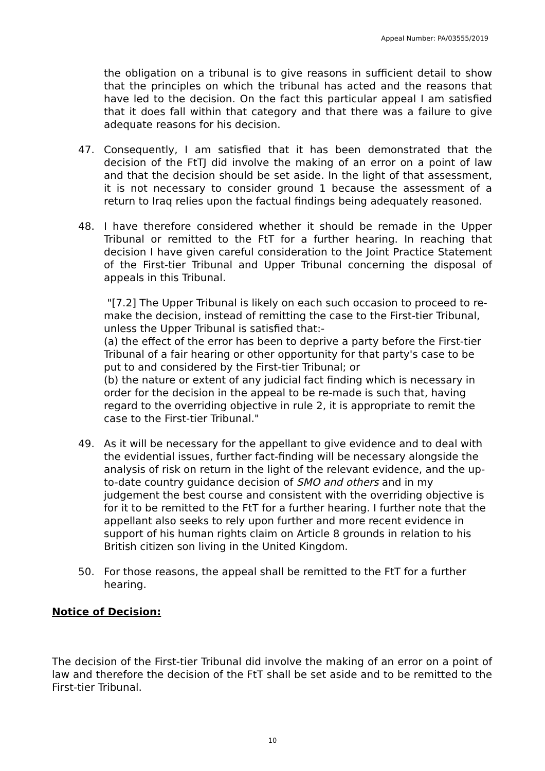Appeal Number: PA/03555/2019
the obligation on a tribunal is to give reasons in sufficient detail to show that the principles on which the tribunal has acted and the reasons that have led to the decision. On the fact this particular appeal I am satisfied that it does fall within that category and that there was a failure to give adequate reasons for his decision.
47. Consequently, I am satisfied that it has been demonstrated that the decision of the FtTJ did involve the making of an error on a point of law and that the decision should be set aside. In the light of that assessment, it is not necessary to consider ground 1 because the assessment of a return to Iraq relies upon the factual findings being adequately reasoned.
48. I have therefore considered whether it should be remade in the Upper Tribunal or remitted to the FtT for a further hearing. In reaching that decision I have given careful consideration to the Joint Practice Statement of the First-tier Tribunal and Upper Tribunal concerning the disposal of appeals in this Tribunal.
"[7.2] The Upper Tribunal is likely on each such occasion to proceed to re-make the decision, instead of remitting the case to the First-tier Tribunal, unless the Upper Tribunal is satisfied that:-
(a) the effect of the error has been to deprive a party before the First-tier Tribunal of a fair hearing or other opportunity for that party's case to be put to and considered by the First-tier Tribunal; or
(b) the nature or extent of any judicial fact finding which is necessary in order for the decision in the appeal to be re-made is such that, having regard to the overriding objective in rule 2, it is appropriate to remit the case to the First-tier Tribunal."
49. As it will be necessary for the appellant to give evidence and to deal with the evidential issues, further fact-finding will be necessary alongside the analysis of risk on return in the light of the relevant evidence, and the up-to-date country guidance decision of SMO and others and in my judgement the best course and consistent with the overriding objective is for it to be remitted to the FtT for a further hearing. I further note that the appellant also seeks to rely upon further and more recent evidence in support of his human rights claim on Article 8 grounds in relation to his British citizen son living in the United Kingdom.
50. For those reasons, the appeal shall be remitted to the FtT for a further hearing.
Notice of Decision:
The decision of the First-tier Tribunal did involve the making of an error on a point of law and therefore the decision of the FtT shall be set aside and to be remitted to the First-tier Tribunal.
10